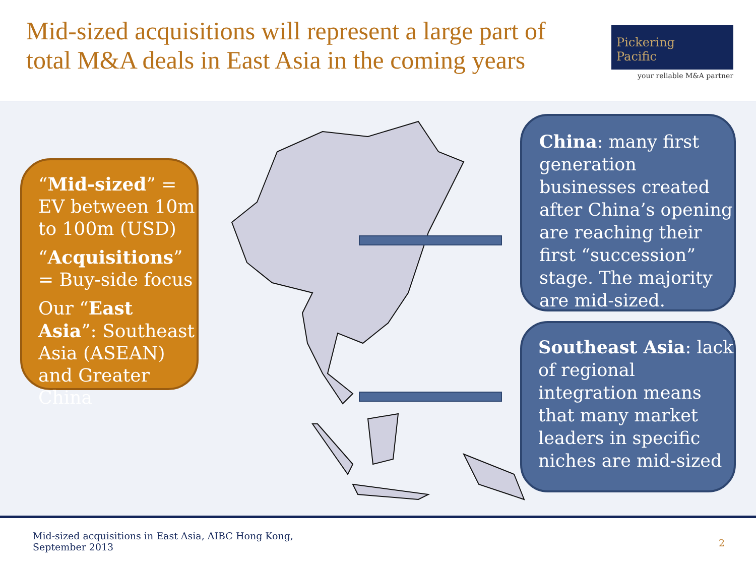Mid-sized acquisitions will represent a large part of
total M&A deals in East Asia in the coming years
Pickering
Pacific
your reliable M&A partner
“Mid-sized” = EV between 10m to 100m (USD)
“Acquisitions” = Buy-side focus
Our “East Asia”: Southeast Asia (ASEAN) and Greater China
China: many first generation businesses created after China’s opening are reaching their first “succession” stage. The majority are mid-sized.
Southeast Asia: lack of regional integration means that many market leaders in specific niches are mid-sized
Mid-sized acquisitions in East Asia, AIBC Hong Kong,
September 2013
2